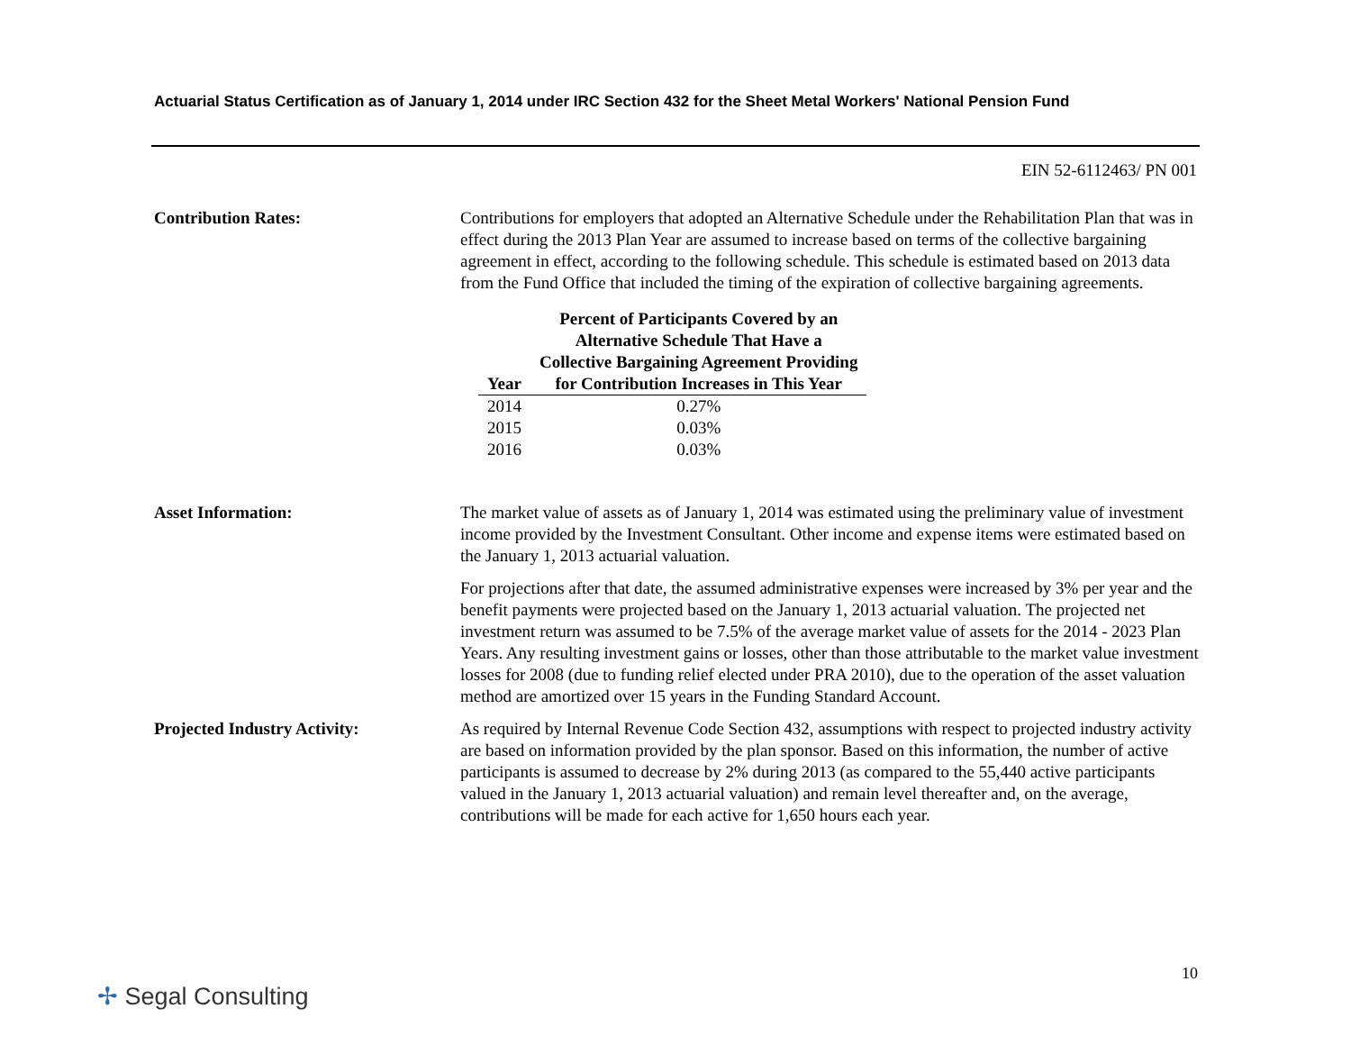Actuarial Status Certification as of January 1, 2014 under IRC Section 432 for the Sheet Metal Workers' National Pension Fund
EIN 52-6112463/ PN 001
Contribution Rates: Contributions for employers that adopted an Alternative Schedule under the Rehabilitation Plan that was in effect during the 2013 Plan Year are assumed to increase based on terms of the collective bargaining agreement in effect, according to the following schedule. This schedule is estimated based on 2013 data from the Fund Office that included the timing of the expiration of collective bargaining agreements.
| Year | Percent of Participants Covered by an Alternative Schedule That Have a Collective Bargaining Agreement Providing for Contribution Increases in This Year |
| --- | --- |
| 2014 | 0.27% |
| 2015 | 0.03% |
| 2016 | 0.03% |
Asset Information: The market value of assets as of January 1, 2014 was estimated using the preliminary value of investment income provided by the Investment Consultant. Other income and expense items were estimated based on the January 1, 2013 actuarial valuation.
For projections after that date, the assumed administrative expenses were increased by 3% per year and the benefit payments were projected based on the January 1, 2013 actuarial valuation. The projected net investment return was assumed to be 7.5% of the average market value of assets for the 2014 - 2023 Plan Years. Any resulting investment gains or losses, other than those attributable to the market value investment losses for 2008 (due to funding relief elected under PRA 2010), due to the operation of the asset valuation method are amortized over 15 years in the Funding Standard Account.
Projected Industry Activity: As required by Internal Revenue Code Section 432, assumptions with respect to projected industry activity are based on information provided by the plan sponsor. Based on this information, the number of active participants is assumed to decrease by 2% during 2013 (as compared to the 55,440 active participants valued in the January 1, 2013 actuarial valuation) and remain level thereafter and, on the average, contributions will be made for each active for 1,650 hours each year.
10
✢ Segal Consulting